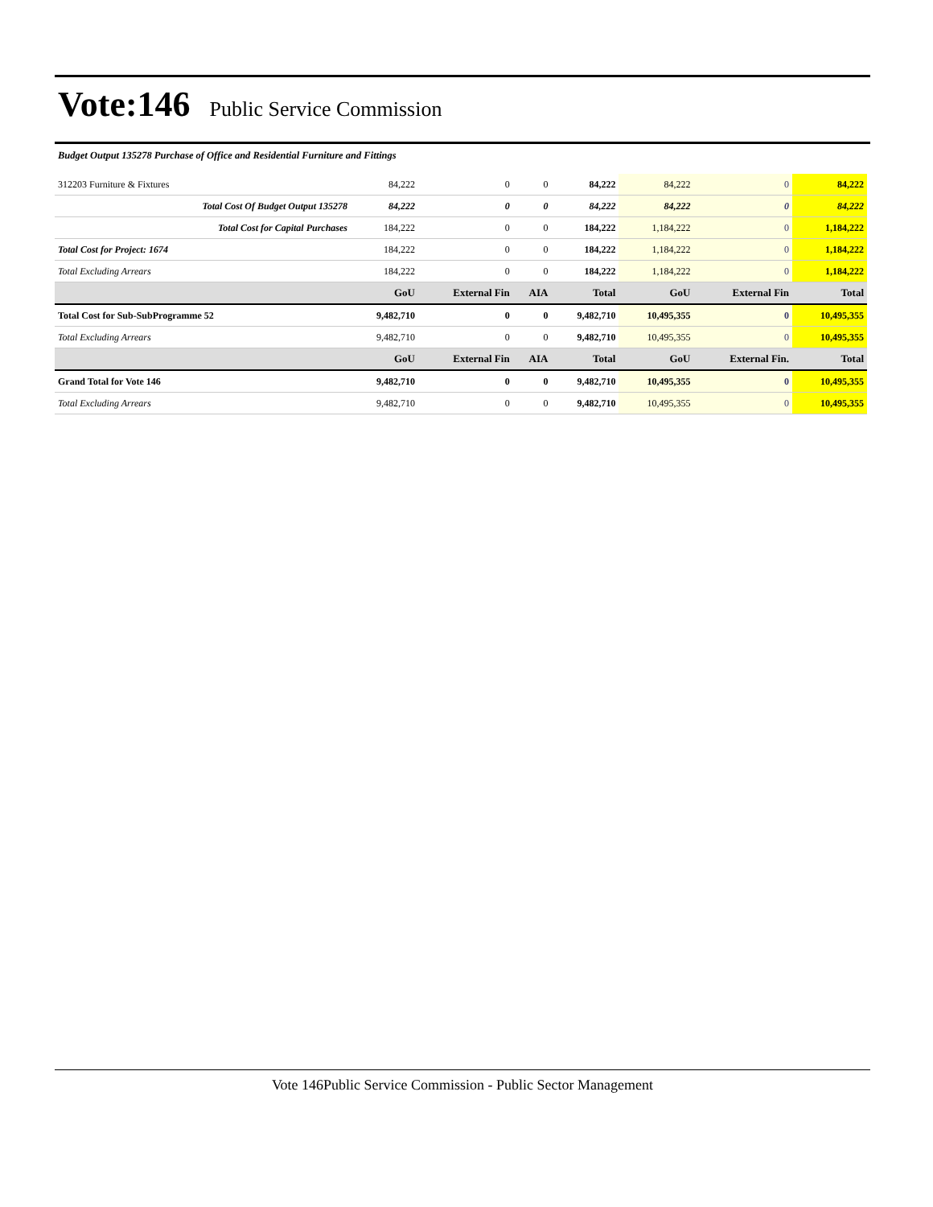Vote:146
Public Service Commission
Budget Output 135278 Purchase of Office and Residential Furniture and Fittings
| 312203 Furniture & Fixtures | 84,222 | 0 | 0 | 84,222 | 84,222 | 0 | 84,222 |
| Total Cost Of Budget Output 135278 | 84,222 | 0 | 0 | 84,222 | 84,222 | 0 | 84,222 |
| Total Cost for Capital Purchases | 184,222 | 0 | 0 | 184,222 | 1,184,222 | 0 | 1,184,222 |
| Total Cost for Project: 1674 | 184,222 | 0 | 0 | 184,222 | 1,184,222 | 0 | 1,184,222 |
| Total Excluding Arrears | 184,222 | 0 | 0 | 184,222 | 1,184,222 | 0 | 1,184,222 |
| | GoU | External Fin | AIA | Total | GoU | External Fin | Total |
| Total Cost for Sub-SubProgramme 52 | 9,482,710 | 0 | 0 | 9,482,710 | 10,495,355 | 0 | 10,495,355 |
| Total Excluding Arrears | 9,482,710 | 0 | 0 | 9,482,710 | 10,495,355 | 0 | 10,495,355 |
| | GoU | External Fin | AIA | Total | GoU | External Fin. | Total |
| Grand Total for Vote 146 | 9,482,710 | 0 | 0 | 9,482,710 | 10,495,355 | 0 | 10,495,355 |
| Total Excluding Arrears | 9,482,710 | 0 | 0 | 9,482,710 | 10,495,355 | 0 | 10,495,355 |
Vote 146Public Service Commission - Public Sector Management